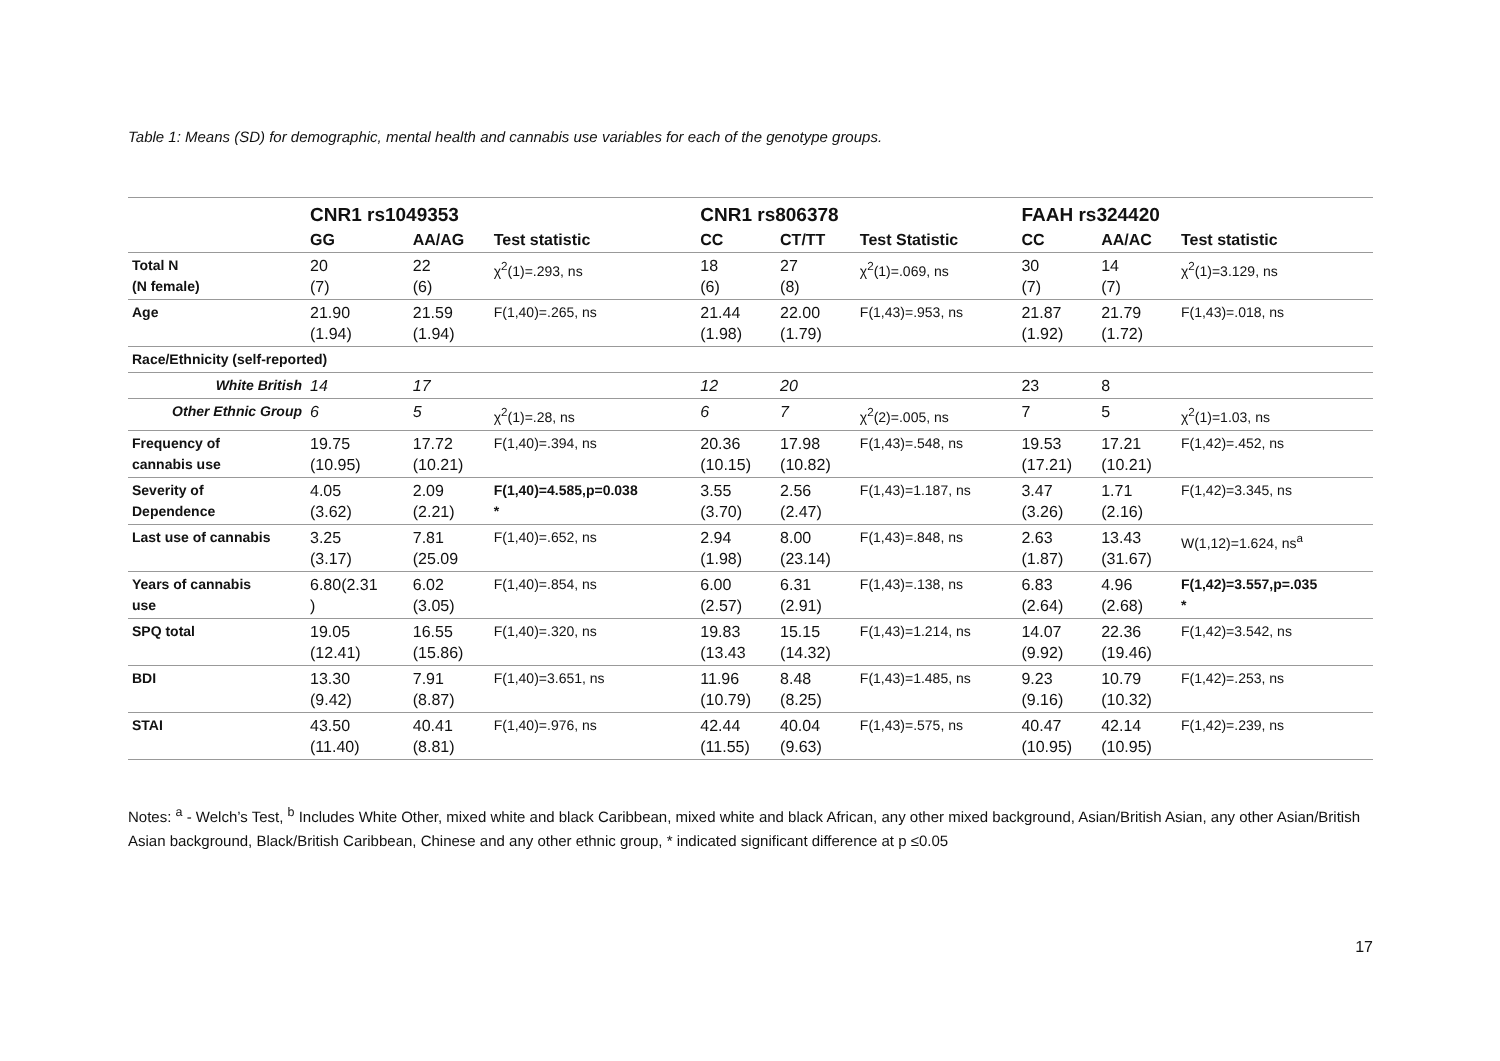Table 1: Means (SD) for demographic, mental health and cannabis use variables for each of the genotype groups.
| | CNR1 rs1049353 | | | CNR1 rs806378 | | | FAAH rs324420 | | |
| --- | --- | --- | --- | --- | --- | --- | --- | --- | --- |
| | GG | AA/AG | Test statistic | CC | CT/TT | Test Statistic | CC | AA/AC | Test statistic |
| Total N (N female) | 20 (7) | 22 (6) | χ<sup>2</sup>(1)=.293, ns | 18 (6) | 27 (8) | χ<sup>2</sup>(1)=.069, ns | 30 (7) | 14 (7) | χ<sup>2</sup>(1)=3.129, ns |
| Age | 21.90 (1.94) | 21.59 (1.94) | F(1,40)=.265, ns | 21.44 (1.98) | 22.00 (1.79) | F(1,43)=.953, ns | 21.87 (1.92) | 21.79 (1.72) | F(1,43)=.018, ns |
| Race/Ethnicity (self-reported) | | | | | | | | | |
| White British | 14 | 17 | | 12 | 20 | | 23 | 8 | |
| Other Ethnic Group | 6 | 5 | χ<sup>2</sup>(1)=.28, ns | 6 | 7 | χ<sup>2</sup>(2)=.005, ns | 7 | 5 | χ<sup>2</sup>(1)=1.03, ns |
| Frequency of cannabis use | 19.75 (10.95) | 17.72 (10.21) | F(1,40)=.394, ns | 20.36 (10.15) | 17.98 (10.82) | F(1,43)=.548, ns | 19.53 (17.21) | 17.21 (10.21) | F(1,42)=.452, ns |
| Severity of Dependence | 4.05 (3.62) | 2.09 (2.21) | F(1,40)=4.585,p=0.038 * | 3.55 (3.70) | 2.56 (2.47) | F(1,43)=1.187, ns | 3.47 (3.26) | 1.71 (2.16) | F(1,42)=3.345, ns |
| Last use of cannabis | 3.25 (3.17) | 7.81 (25.09 | F(1,40)=.652, ns | 2.94 (1.98) | 8.00 (23.14) | F(1,43)=.848, ns | 2.63 (1.87) | 13.43 (31.67) | W(1,12)=1.624, ns<sup>a</sup> |
| Years of cannabis use | 6.80(2.31 ) | 6.02 (3.05) | F(1,40)=.854, ns | 6.00 (2.57) | 6.31 (2.91) | F(1,43)=.138, ns | 6.83 (2.64) | 4.96 (2.68) | F(1,42)=3.557,p=.035 * |
| SPQ total | 19.05 (12.41) | 16.55 (15.86) | F(1,40)=.320, ns | 19.83 (13.43 | 15.15 (14.32) | F(1,43)=1.214, ns | 14.07 (9.92) | 22.36 (19.46) | F(1,42)=3.542, ns |
| BDI | 13.30 (9.42) | 7.91 (8.87) | F(1,40)=3.651, ns | 11.96 (10.79) | 8.48 (8.25) | F(1,43)=1.485, ns | 9.23 (9.16) | 10.79 (10.32) | F(1,42)=.253, ns |
| STAI | 43.50 (11.40) | 40.41 (8.81) | F(1,40)=.976, ns | 42.44 (11.55) | 40.04 (9.63) | F(1,43)=.575, ns | 40.47 (10.95) | 42.14 (10.95) | F(1,42)=.239, ns |
Notes: <sup>a</sup> - Welch’s Test, <sup>b</sup> Includes White Other, mixed white and black Caribbean, mixed white and black African, any other mixed background, Asian/British Asian, any other Asian/British Asian background, Black/British Caribbean, Chinese and any other ethnic group, * indicated significant difference at p ≤0.05
17